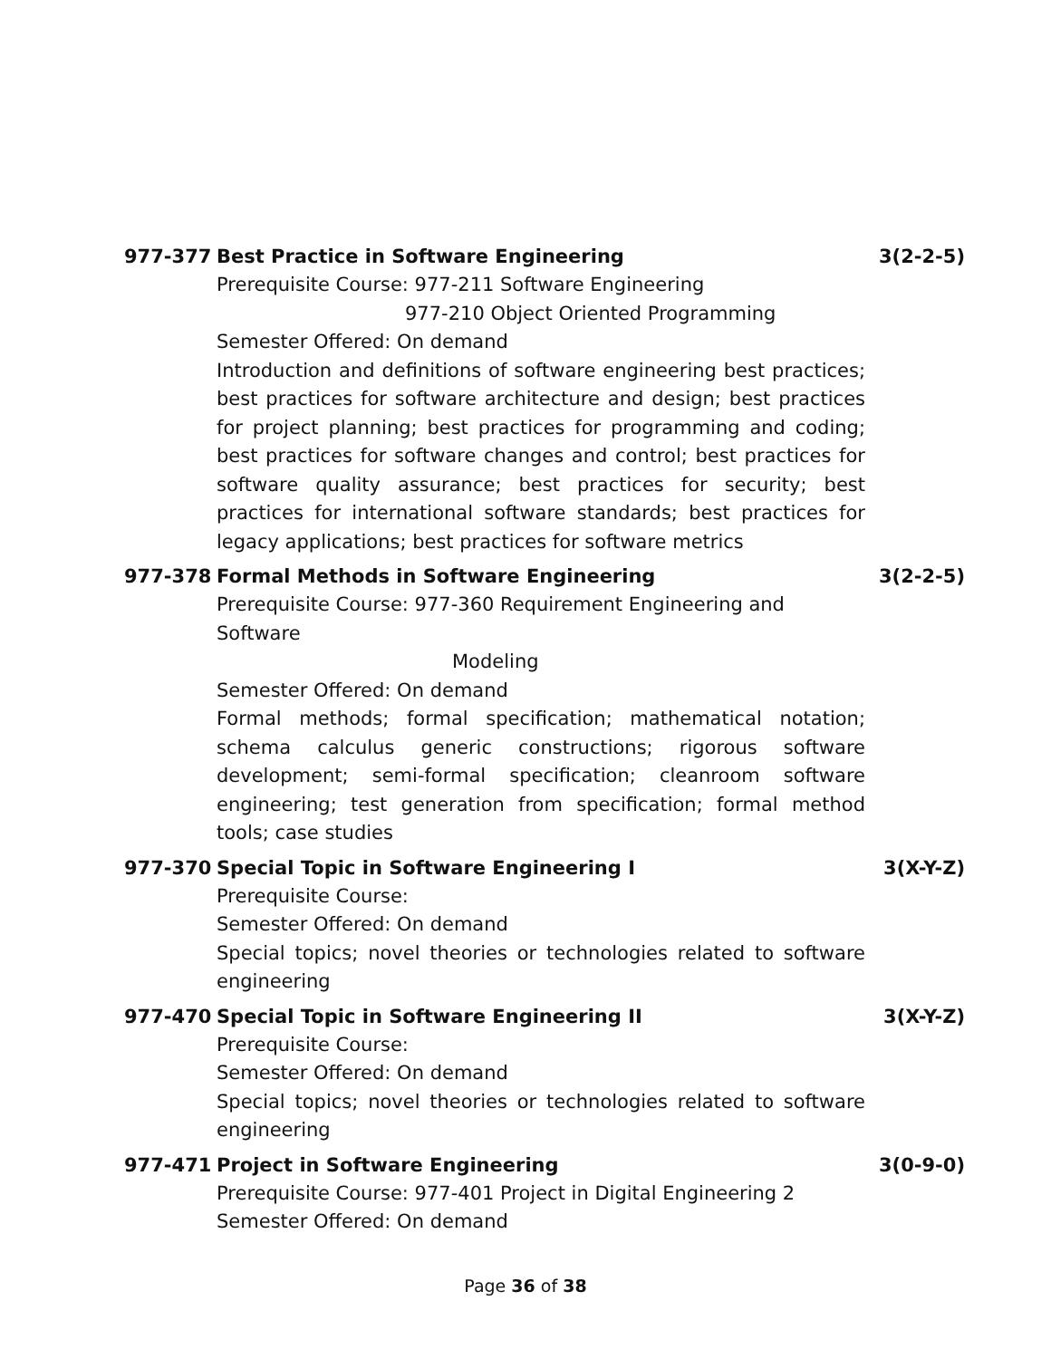977-377
Best Practice in Software Engineering
3(2-2-5)
Prerequisite Course: 977-211 Software Engineering
977-210 Object Oriented Programming
Semester Offered: On demand
Introduction and definitions of software engineering best practices; best practices for software architecture and design; best practices for project planning; best practices for programming and coding; best practices for software changes and control; best practices for software quality assurance; best practices for security; best practices for international software standards; best practices for legacy applications; best practices for software metrics
977-378
Formal Methods in Software Engineering
3(2-2-5)
Prerequisite Course: 977-360 Requirement Engineering and Software
Modeling
Semester Offered: On demand
Formal methods; formal specification; mathematical notation; schema calculus generic constructions; rigorous software development; semi-formal specification; cleanroom software engineering; test generation from specification; formal method tools; case studies
977-370
Special Topic in Software Engineering I
3(X-Y-Z)
Prerequisite Course:
Semester Offered: On demand
Special topics; novel theories or technologies related to software engineering
977-470
Special Topic in Software Engineering II
3(X-Y-Z)
Prerequisite Course:
Semester Offered: On demand
Special topics; novel theories or technologies related to software engineering
977-471
Project in Software Engineering
3(0-9-0)
Prerequisite Course: 977-401 Project in Digital Engineering 2
Semester Offered: On demand
Page 36 of 38